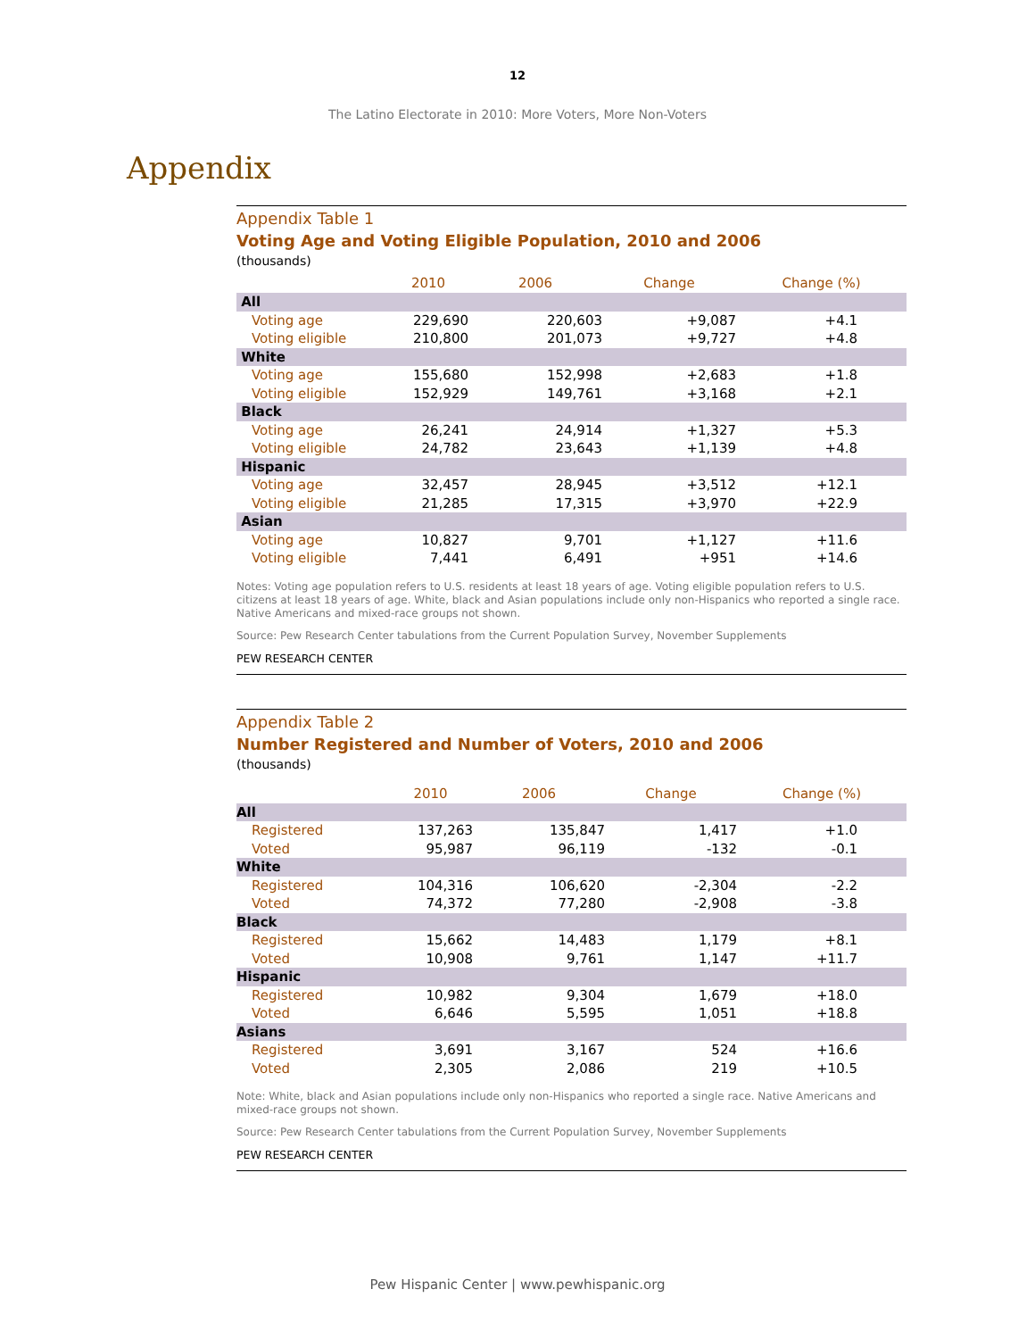12
The Latino Electorate in 2010: More Voters, More Non-Voters
Appendix
Appendix Table 1
Voting Age and Voting Eligible Population, 2010 and 2006
(thousands)
| | 2010 | 2006 | Change | Change (%) |
| --- | --- | --- | --- | --- |
| All | | | | |
| Voting age | 229,690 | 220,603 | +9,087 | +4.1 |
| Voting eligible | 210,800 | 201,073 | +9,727 | +4.8 |
| White | | | | |
| Voting age | 155,680 | 152,998 | +2,683 | +1.8 |
| Voting eligible | 152,929 | 149,761 | +3,168 | +2.1 |
| Black | | | | |
| Voting age | 26,241 | 24,914 | +1,327 | +5.3 |
| Voting eligible | 24,782 | 23,643 | +1,139 | +4.8 |
| Hispanic | | | | |
| Voting age | 32,457 | 28,945 | +3,512 | +12.1 |
| Voting eligible | 21,285 | 17,315 | +3,970 | +22.9 |
| Asian | | | | |
| Voting age | 10,827 | 9,701 | +1,127 | +11.6 |
| Voting eligible | 7,441 | 6,491 | +951 | +14.6 |
Notes: Voting age population refers to U.S. residents at least 18 years of age. Voting eligible population refers to U.S. citizens at least 18 years of age. White, black and Asian populations include only non-Hispanics who reported a single race. Native Americans and mixed-race groups not shown.
Source: Pew Research Center tabulations from the Current Population Survey, November Supplements
PEW RESEARCH CENTER
Appendix Table 2
Number Registered and Number of Voters, 2010 and 2006
(thousands)
| | 2010 | 2006 | Change | Change (%) |
| --- | --- | --- | --- | --- |
| All | | | | |
| Registered | 137,263 | 135,847 | 1,417 | +1.0 |
| Voted | 95,987 | 96,119 | -132 | -0.1 |
| White | | | | |
| Registered | 104,316 | 106,620 | -2,304 | -2.2 |
| Voted | 74,372 | 77,280 | -2,908 | -3.8 |
| Black | | | | |
| Registered | 15,662 | 14,483 | 1,179 | +8.1 |
| Voted | 10,908 | 9,761 | 1,147 | +11.7 |
| Hispanic | | | | |
| Registered | 10,982 | 9,304 | 1,679 | +18.0 |
| Voted | 6,646 | 5,595 | 1,051 | +18.8 |
| Asians | | | | |
| Registered | 3,691 | 3,167 | 524 | +16.6 |
| Voted | 2,305 | 2,086 | 219 | +10.5 |
Note: White, black and Asian populations include only non-Hispanics who reported a single race. Native Americans and mixed-race groups not shown.
Source: Pew Research Center tabulations from the Current Population Survey, November Supplements
PEW RESEARCH CENTER
Pew Hispanic Center | www.pewhispanic.org